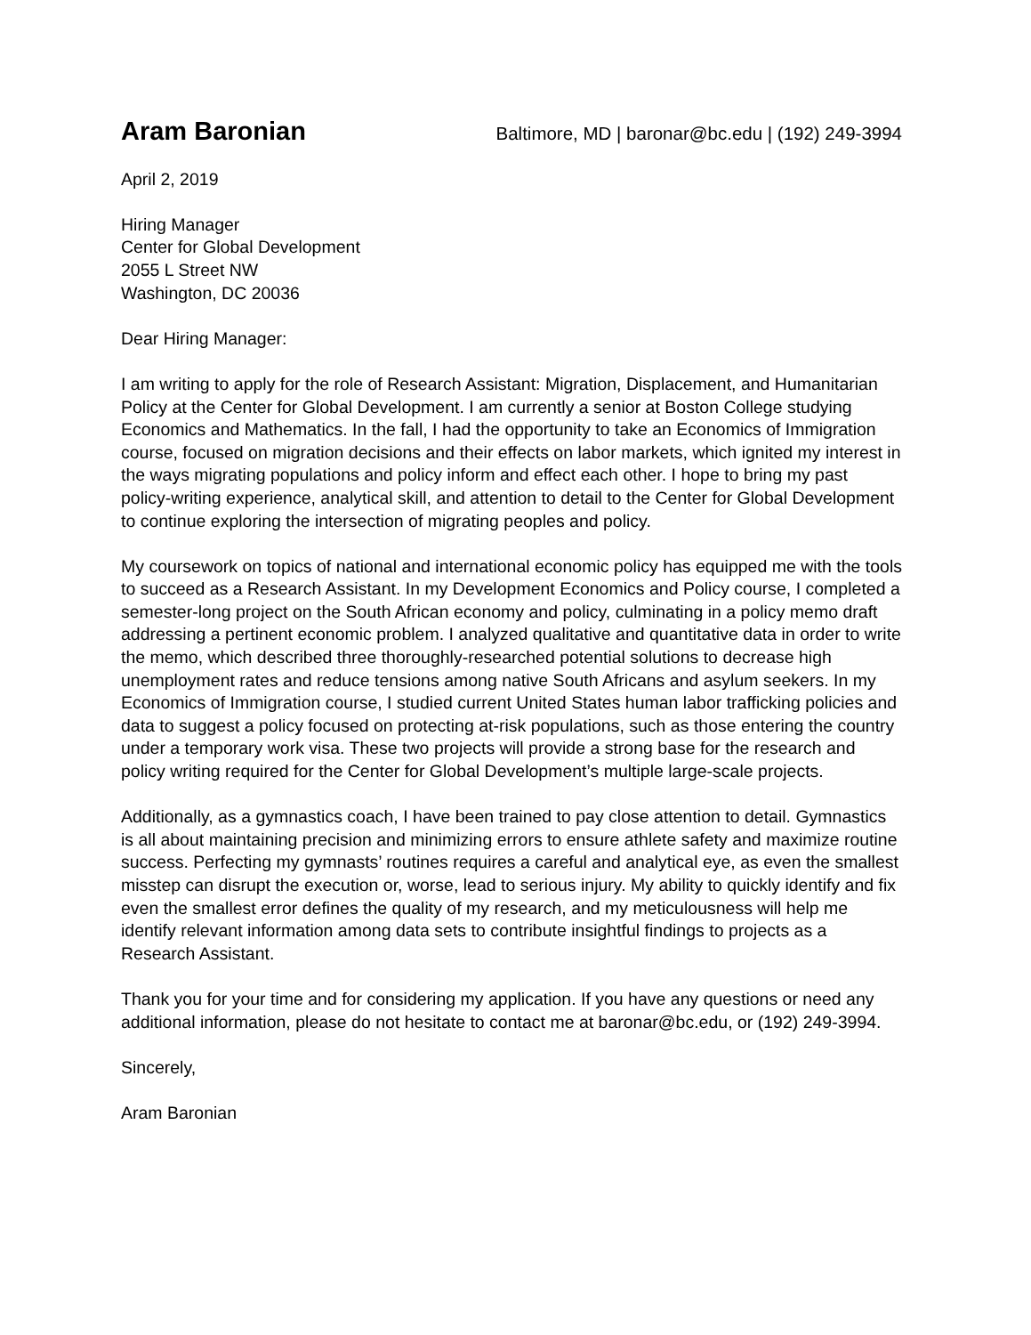Aram Baronian Baltimore, MD | baronar@bc.edu | (192) 249-3994
April 2, 2019
Hiring Manager
Center for Global Development
2055 L Street NW
Washington, DC 20036
Dear Hiring Manager:
I am writing to apply for the role of Research Assistant: Migration, Displacement, and Humanitarian Policy at the Center for Global Development. I am currently a senior at Boston College studying Economics and Mathematics. In the fall, I had the opportunity to take an Economics of Immigration course, focused on migration decisions and their effects on labor markets, which ignited my interest in the ways migrating populations and policy inform and effect each other. I hope to bring my past policy-writing experience, analytical skill, and attention to detail to the Center for Global Development to continue exploring the intersection of migrating peoples and policy.
My coursework on topics of national and international economic policy has equipped me with the tools to succeed as a Research Assistant. In my Development Economics and Policy course, I completed a semester-long project on the South African economy and policy, culminating in a policy memo draft addressing a pertinent economic problem. I analyzed qualitative and quantitative data in order to write the memo, which described three thoroughly-researched potential solutions to decrease high unemployment rates and reduce tensions among native South Africans and asylum seekers. In my Economics of Immigration course, I studied current United States human labor trafficking policies and data to suggest a policy focused on protecting at-risk populations, such as those entering the country under a temporary work visa. These two projects will provide a strong base for the research and policy writing required for the Center for Global Development’s multiple large-scale projects.
Additionally, as a gymnastics coach, I have been trained to pay close attention to detail. Gymnastics is all about maintaining precision and minimizing errors to ensure athlete safety and maximize routine success. Perfecting my gymnasts’ routines requires a careful and analytical eye, as even the smallest misstep can disrupt the execution or, worse, lead to serious injury. My ability to quickly identify and fix even the smallest error defines the quality of my research, and my meticulousness will help me identify relevant information among data sets to contribute insightful findings to projects as a Research Assistant.
Thank you for your time and for considering my application. If you have any questions or need any additional information, please do not hesitate to contact me at baronar@bc.edu, or (192) 249-3994.
Sincerely,
Aram Baronian